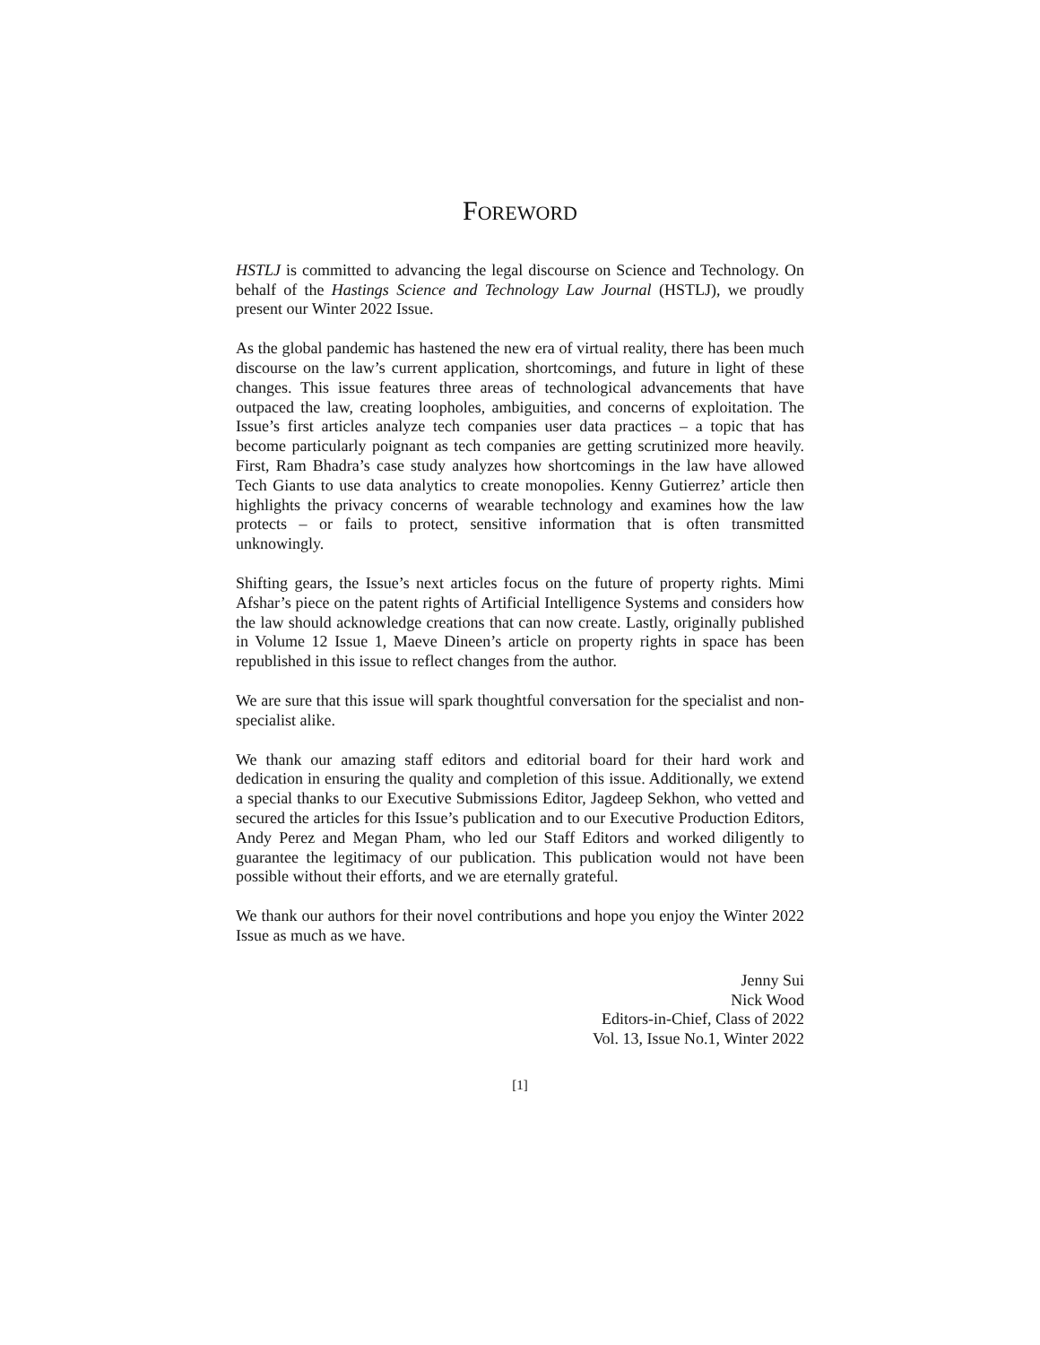FOREWORD
HSTLJ is committed to advancing the legal discourse on Science and Technology. On behalf of the Hastings Science and Technology Law Journal (HSTLJ), we proudly present our Winter 2022 Issue.
As the global pandemic has hastened the new era of virtual reality, there has been much discourse on the law’s current application, shortcomings, and future in light of these changes. This issue features three areas of technological advancements that have outpaced the law, creating loopholes, ambiguities, and concerns of exploitation. The Issue’s first articles analyze tech companies user data practices – a topic that has become particularly poignant as tech companies are getting scrutinized more heavily. First, Ram Bhadra’s case study analyzes how shortcomings in the law have allowed Tech Giants to use data analytics to create monopolies. Kenny Gutierrez’ article then highlights the privacy concerns of wearable technology and examines how the law protects – or fails to protect, sensitive information that is often transmitted unknowingly.
Shifting gears, the Issue’s next articles focus on the future of property rights. Mimi Afshar’s piece on the patent rights of Artificial Intelligence Systems and considers how the law should acknowledge creations that can now create. Lastly, originally published in Volume 12 Issue 1, Maeve Dineen’s article on property rights in space has been republished in this issue to reflect changes from the author.
We are sure that this issue will spark thoughtful conversation for the specialist and non-specialist alike.
We thank our amazing staff editors and editorial board for their hard work and dedication in ensuring the quality and completion of this issue. Additionally, we extend a special thanks to our Executive Submissions Editor, Jagdeep Sekhon, who vetted and secured the articles for this Issue’s publication and to our Executive Production Editors, Andy Perez and Megan Pham, who led our Staff Editors and worked diligently to guarantee the legitimacy of our publication. This publication would not have been possible without their efforts, and we are eternally grateful.
We thank our authors for their novel contributions and hope you enjoy the Winter 2022 Issue as much as we have.
Jenny Sui
Nick Wood
Editors-in-Chief, Class of 2022
Vol. 13, Issue No.1, Winter 2022
[1]